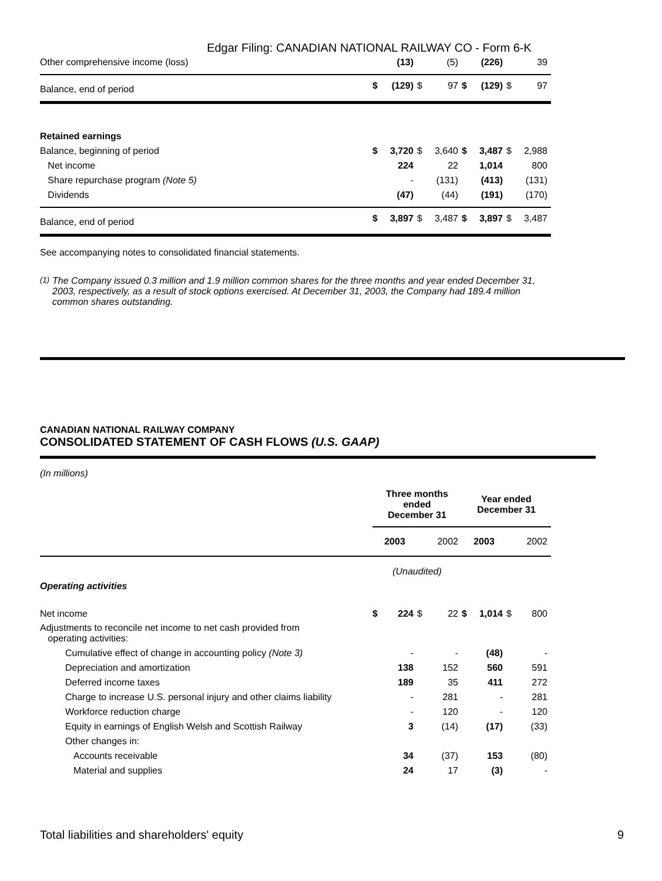Edgar Filing: CANADIAN NATIONAL RAILWAY CO - Form 6-K
| Other comprehensive income (loss) | | (13) | | (5) | | (226) | | 39 |
| Balance, end of period | $ | (129) | $ | 97 | $ | (129) | $ | 97 |
| Retained earnings | | | | | | | | |
| Balance, beginning of period | $ | 3,720 | $ | 3,640 | $ | 3,487 | $ | 2,988 |
| Net income | | 224 | | 22 | | 1,014 | | 800 |
| Share repurchase program (Note 5) | | - | | (131) | | (413) | | (131) |
| Dividends | | (47) | | (44) | | (191) | | (170) |
| Balance, end of period | $ | 3,897 | $ | 3,487 | $ | 3,897 | $ | 3,487 |
See accompanying notes to consolidated financial statements.
<sup>(1)</sup> The Company issued 0.3 million and 1.9 million common shares for the three months and year ended December 31, 2003, respectively, as a result of stock options exercised. At December 31, 2003, the Company had 189.4 million common shares outstanding.
CANADIAN NATIONAL RAILWAY COMPANY
CONSOLIDATED STATEMENT OF CASH FLOWS (U.S. GAAP)
(In millions)
| | Three months ended December 31 | | | | Year ended December 31 | | | |
| | 2003 | | 2002 | | 2003 | | 2002 | |
| | (Unaudited) | | | | | | | |
| Operating activities | | | | | | | | |
| Net income | $ | 224 | $ | 22 | $ | 1,014 | $ | 800 |
| Adjustments to reconcile net income to net cash provided from operating activities: | | | | | | | | |
| Cumulative effect of change in accounting policy (Note 3) | | - | | - | | (48) | | - |
| Depreciation and amortization | | 138 | | 152 | | 560 | | 591 |
| Deferred income taxes | | 189 | | 35 | | 411 | | 272 |
| Charge to increase U.S. personal injury and other claims liability | | - | | 281 | | - | | 281 |
| Workforce reduction charge | | - | | 120 | | - | | 120 |
| Equity in earnings of English Welsh and Scottish Railway | | 3 | | (14) | | (17) | | (33) |
| Other changes in: | | | | | | | | |
| Accounts receivable | | 34 | | (37) | | 153 | | (80) |
| Material and supplies | | 24 | | 17 | | (3) | | - |
Total liabilities and shareholders' equity 9